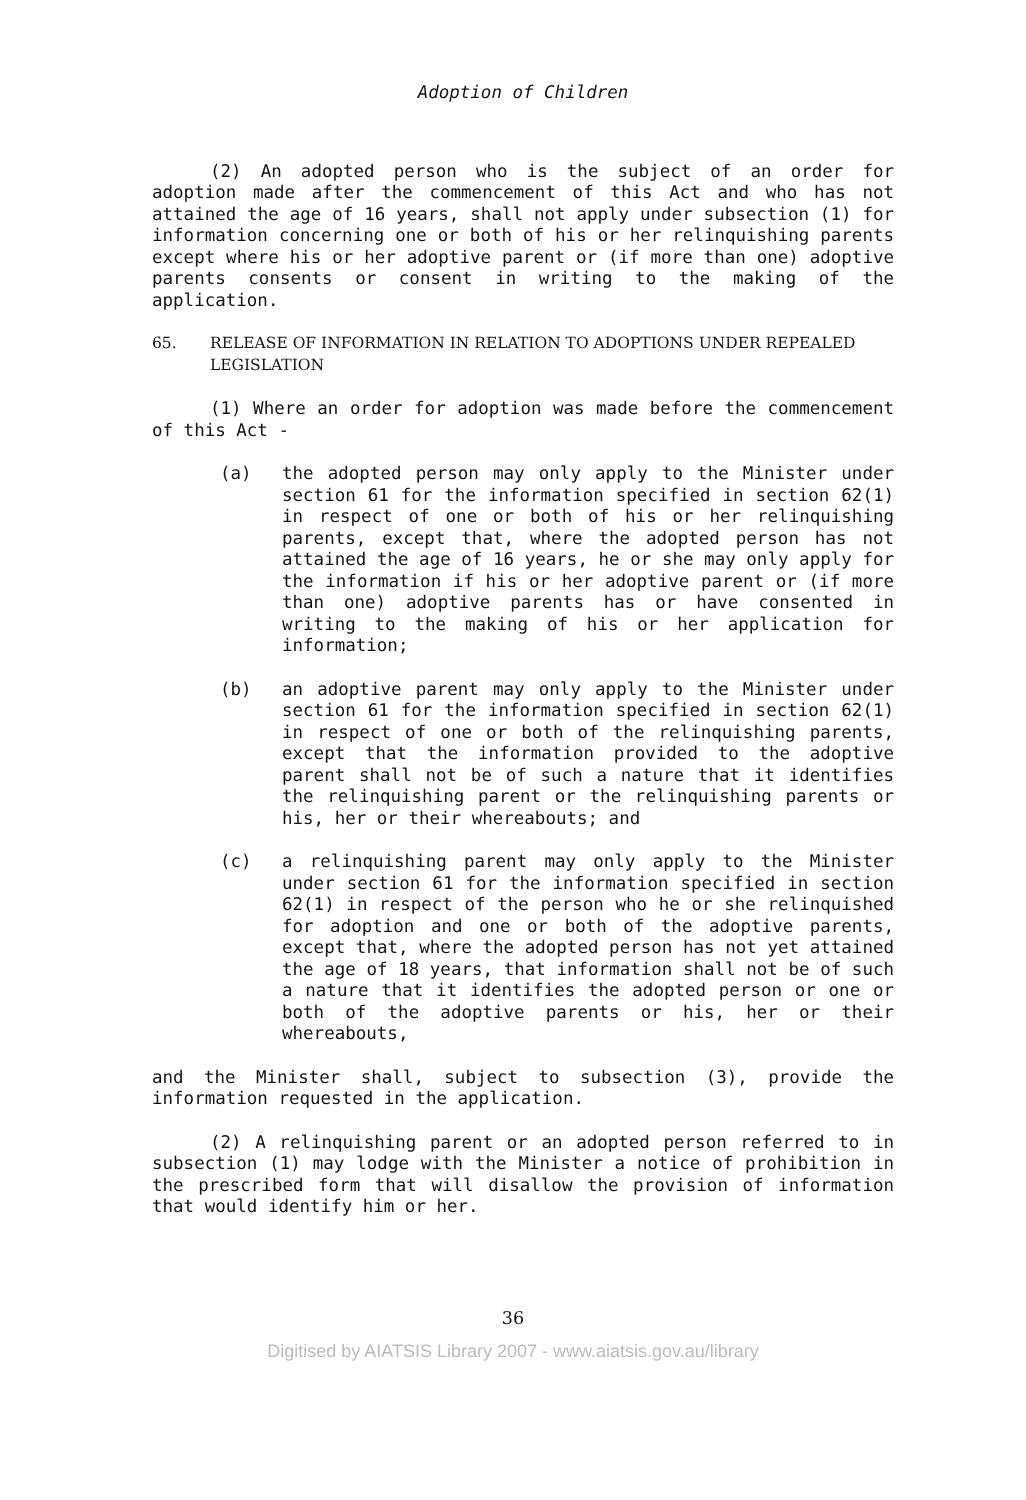Adoption of Children
(2) An adopted person who is the subject of an order for adoption made after the commencement of this Act and who has not attained the age of 16 years, shall not apply under subsection (1) for information concerning one or both of his or her relinquishing parents except where his or her adoptive parent or (if more than one) adoptive parents consents or consent in writing to the making of the application.
65. RELEASE OF INFORMATION IN RELATION TO ADOPTIONS UNDER REPEALED LEGISLATION
(1) Where an order for adoption was made before the commencement of this Act -
(a) the adopted person may only apply to the Minister under section 61 for the information specified in section 62(1) in respect of one or both of his or her relinquishing parents, except that, where the adopted person has not attained the age of 16 years, he or she may only apply for the information if his or her adoptive parent or (if more than one) adoptive parents has or have consented in writing to the making of his or her application for information;
(b) an adoptive parent may only apply to the Minister under section 61 for the information specified in section 62(1) in respect of one or both of the relinquishing parents, except that the information provided to the adoptive parent shall not be of such a nature that it identifies the relinquishing parent or the relinquishing parents or his, her or their whereabouts; and
(c) a relinquishing parent may only apply to the Minister under section 61 for the information specified in section 62(1) in respect of the person who he or she relinquished for adoption and one or both of the adoptive parents, except that, where the adopted person has not yet attained the age of 18 years, that information shall not be of such a nature that it identifies the adopted person or one or both of the adoptive parents or his, her or their whereabouts,
and the Minister shall, subject to subsection (3), provide the information requested in the application.
(2) A relinquishing parent or an adopted person referred to in subsection (1) may lodge with the Minister a notice of prohibition in the prescribed form that will disallow the provision of information that would identify him or her.
36
Digitised by AIATSIS Library 2007 - www.aiatsis.gov.au/library